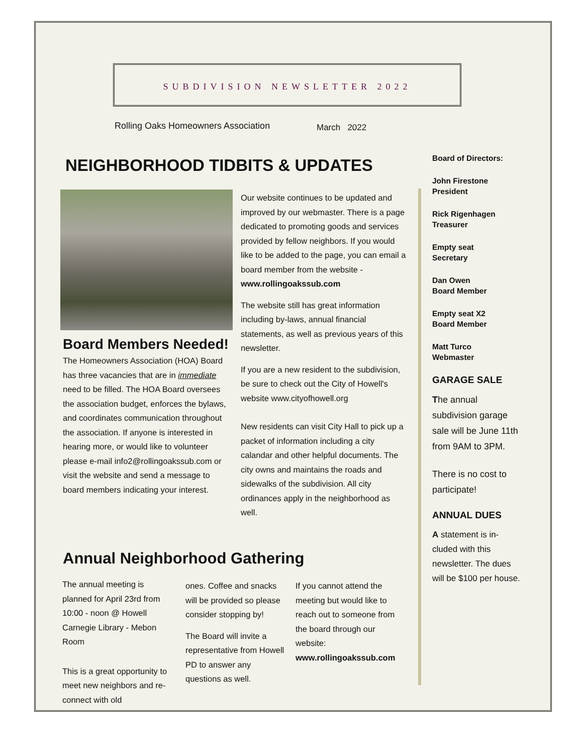SUBDIVISION NEWSLETTER 2022
Rolling Oaks Homeowners Association
March 2022
NEIGHBORHOOD TIDBITS & UPDATES
Board Members Needed!
The Homeowners Association (HOA) Board has three vacancies that are in immediate need to be filled. The HOA Board oversees the association budget, enforces the bylaws, and coordinates communication throughout the association. If anyone is interested in hearing more, or would like to volunteer please e-mail info2@rollingoakssub.com or visit the website and send a message to board members indicating your interest.
Our website continues to be updated and improved by our webmaster. There is a page dedicated to promoting goods and services provided by fellow neighbors. If you would like to be added to the page, you can email a board member from the website - www.rollingoakssub.com
The website still has great information including by-laws, annual financial statements, as well as previous years of this newsletter.
If you are a new resident to the subdivision, be sure to check out the City of Howell's website www.cityofhowell.org
New residents can visit City Hall to pick up a packet of information including a city calandar and other helpful documents. The city owns and maintains the roads and sidewalks of the subdivision. All city ordinances apply in the neighborhood as well.
Annual Neighborhood Gathering
The annual meeting is planned for April 23rd from 10:00 - noon @ Howell Carnegie Library - Mebon Room
This is a great opportunity to meet new neighbors and re-connect with old
ones. Coffee and snacks will be provided so please consider stopping by!
The Board will invite a representative from Howell PD to answer any questions as well.
If you cannot attend the meeting but would like to reach out to someone from the board through our website: www.rollingoakssub.com
Board of Directors:
John Firestone
President
Rick Rigenhagen
Treasurer
Empty seat
Secretary
Dan Owen
Board Member
Empty seat X2
Board Member
Matt Turco
Webmaster
GARAGE SALE
The annual subdivision garage sale will be June 11th from 9AM to 3PM.
There is no cost to participate!
ANNUAL DUES
A statement is in-cluded with this newsletter. The dues will be $100 per house.